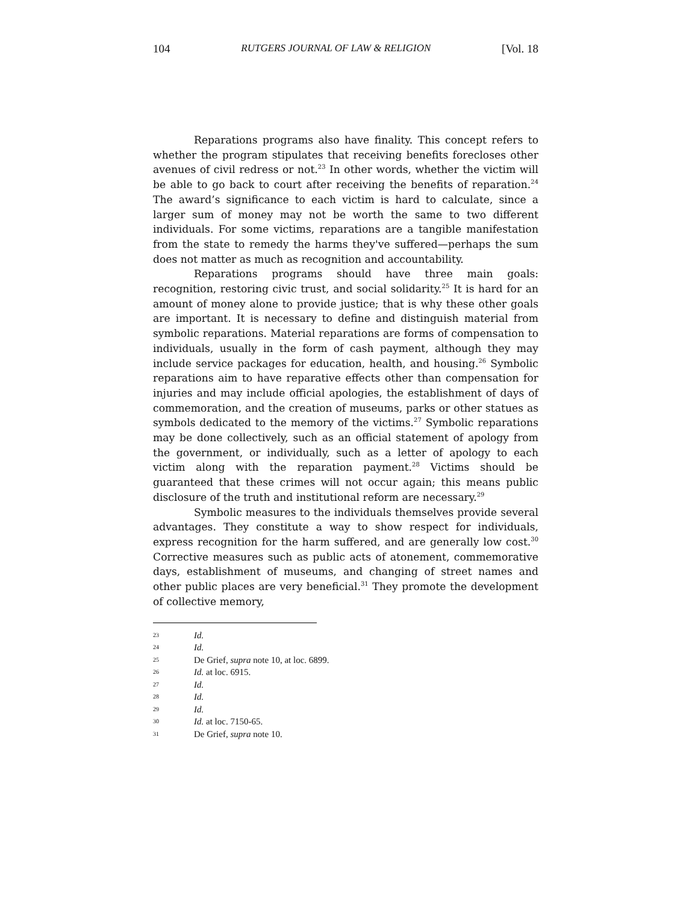104 RUTGERS JOURNAL OF LAW & RELIGION [Vol. 18
Reparations programs also have finality. This concept refers to whether the program stipulates that receiving benefits forecloses other avenues of civil redress or not.<sup>23</sup> In other words, whether the victim will be able to go back to court after receiving the benefits of reparation.<sup>24</sup> The award’s significance to each victim is hard to calculate, since a larger sum of money may not be worth the same to two different individuals. For some victims, reparations are a tangible manifestation from the state to remedy the harms they've suffered—perhaps the sum does not matter as much as recognition and accountability.
Reparations programs should have three main goals: recognition, restoring civic trust, and social solidarity.<sup>25</sup> It is hard for an amount of money alone to provide justice; that is why these other goals are important. It is necessary to define and distinguish material from symbolic reparations. Material reparations are forms of compensation to individuals, usually in the form of cash payment, although they may include service packages for education, health, and housing.<sup>26</sup> Symbolic reparations aim to have reparative effects other than compensation for injuries and may include official apologies, the establishment of days of commemoration, and the creation of museums, parks or other statues as symbols dedicated to the memory of the victims.<sup>27</sup> Symbolic reparations may be done collectively, such as an official statement of apology from the government, or individually, such as a letter of apology to each victim along with the reparation payment.<sup>28</sup> Victims should be guaranteed that these crimes will not occur again; this means public disclosure of the truth and institutional reform are necessary.<sup>29</sup>
Symbolic measures to the individuals themselves provide several advantages. They constitute a way to show respect for individuals, express recognition for the harm suffered, and are generally low cost.<sup>30</sup> Corrective measures such as public acts of atonement, commemorative days, establishment of museums, and changing of street names and other public places are very beneficial.<sup>31</sup> They promote the development of collective memory,
23 Id.
24 Id.
25 De Grief, supra note 10, at loc. 6899.
26 Id. at loc. 6915.
27 Id.
28 Id.
29 Id.
30 Id. at loc. 7150-65.
31 De Grief, supra note 10.